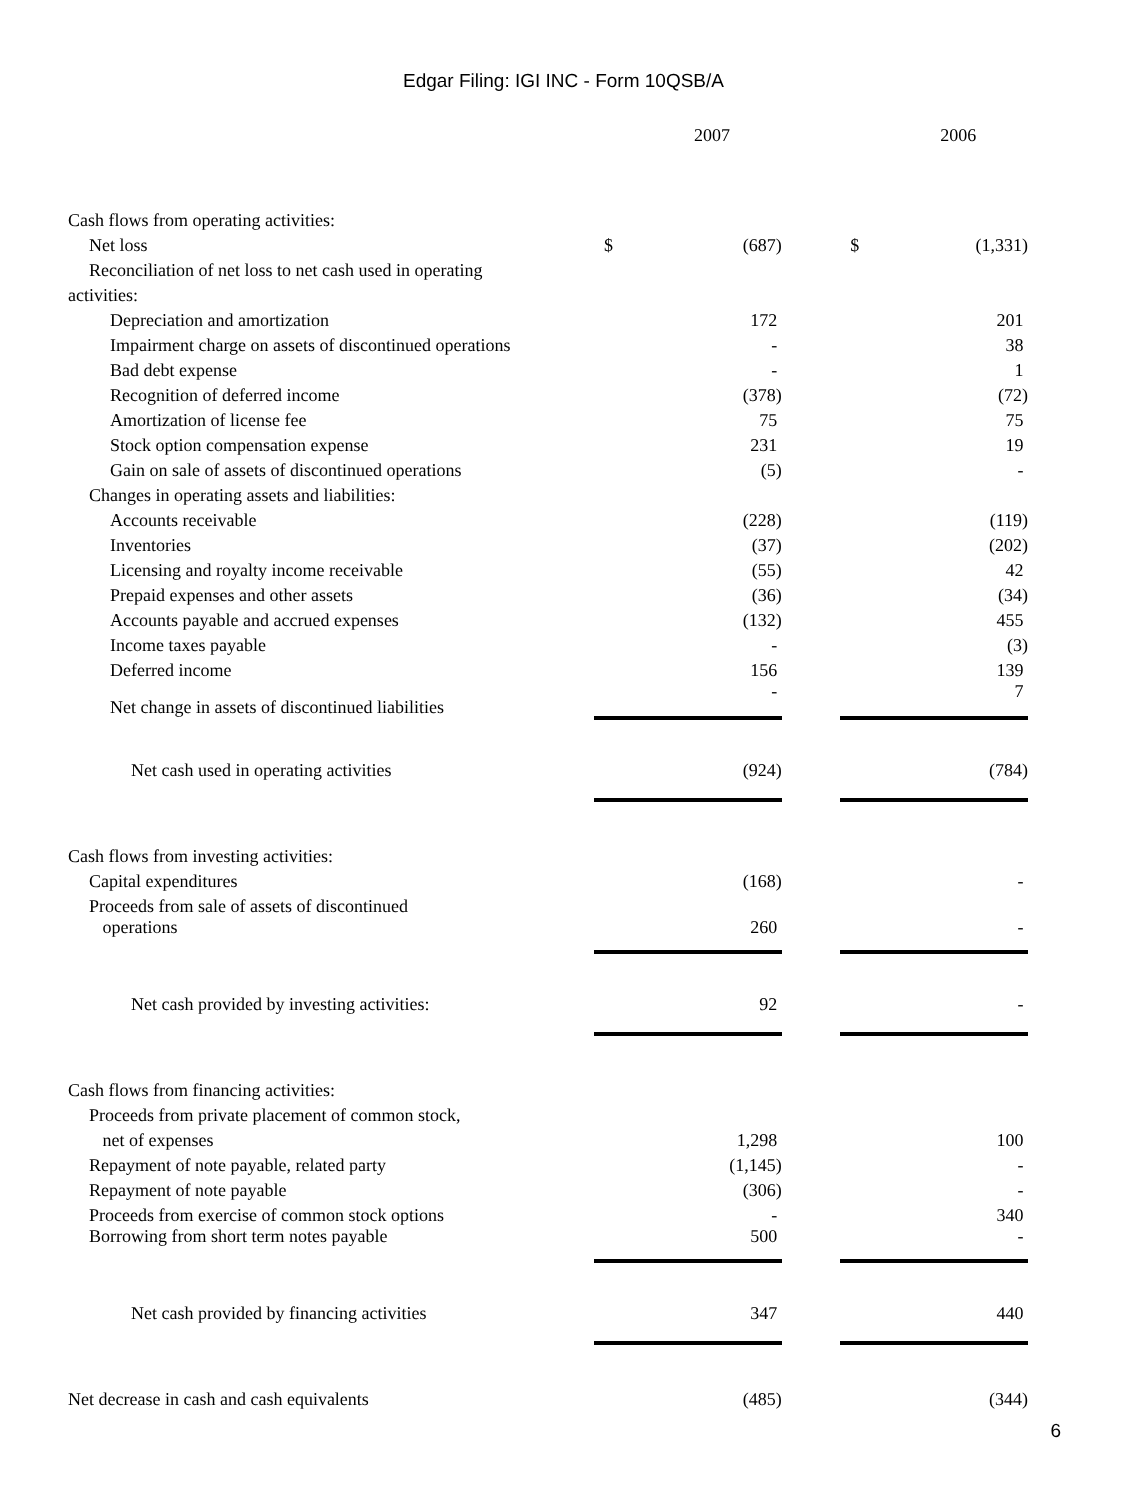Edgar Filing: IGI INC - Form 10QSB/A
| | | 2007 | | | 2006 |
| --- | --- | --- | --- | --- | --- |
| Cash flows from operating activities: | | | | | |
| Net loss | $ | (687) | | $ | (1,331) |
| Reconciliation of net loss to net cash used in operating | | | | | |
| activities: | | | | | |
| Depreciation and amortization | | 172 | | | 201 |
| Impairment charge on assets of discontinued operations | | - | | | 38 |
| Bad debt expense | | - | | | 1 |
| Recognition of deferred income | | (378) | | | (72) |
| Amortization of license fee | | 75 | | | 75 |
| Stock option compensation expense | | 231 | | | 19 |
| Gain on sale of assets of discontinued operations | | (5) | | | - |
| Changes in operating assets and liabilities: | | | | | |
| Accounts receivable | | (228) | | | (119) |
| Inventories | | (37) | | | (202) |
| Licensing and royalty income receivable | | (55) | | | 42 |
| Prepaid expenses and other assets | | (36) | | | (34) |
| Accounts payable and accrued expenses | | (132) | | | 455 |
| Income taxes payable | | - | | | (3) |
| Deferred income | | 156 | | | 139 |
| Net change in assets of discontinued liabilities | | - | | | 7 |
| Net cash used in operating activities | | (924) | | | (784) |
| Cash flows from investing activities: | | | | | |
| Capital expenditures | | (168) | | | - |
| Proceeds from sale of assets of discontinued | | | | | |
| operations | | 260 | | | - |
| Net cash provided by investing activities: | | 92 | | | - |
| Cash flows from financing activities: | | | | | |
| Proceeds from private placement of common stock, | | | | | |
| net of expenses | | 1,298 | | | 100 |
| Repayment of note payable, related party | | (1,145) | | | - |
| Repayment of note payable | | (306) | | | - |
| Proceeds from exercise of common stock options | | - | | | 340 |
| Borrowing from short term notes payable | | 500 | | | - |
| Net cash provided by financing activities | | 347 | | | 440 |
| Net decrease in cash and cash equivalents | | (485) | | | (344) |
6